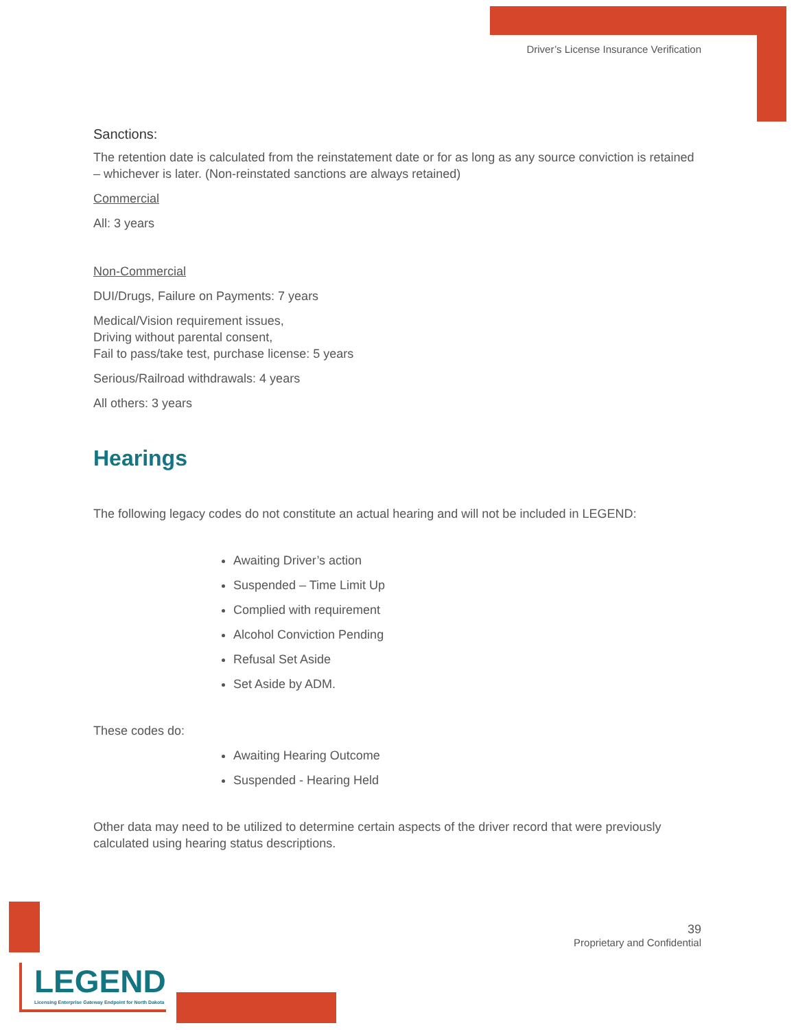Driver’s License Insurance Verification
Sanctions:
The retention date is calculated from the reinstatement date or for as long as any source conviction is retained – whichever is later. (Non-reinstated sanctions are always retained)
Commercial
All: 3 years
Non-Commercial
DUI/Drugs, Failure on Payments: 7 years
Medical/Vision requirement issues,
Driving without parental consent,
Fail to pass/take test, purchase license: 5 years
Serious/Railroad withdrawals: 4 years
All others: 3 years
Hearings
The following legacy codes do not constitute an actual hearing and will not be included in LEGEND:
Awaiting Driver’s action
Suspended – Time Limit Up
Complied with requirement
Alcohol Conviction Pending
Refusal Set Aside
Set Aside by ADM.
These codes do:
Awaiting Hearing Outcome
Suspended - Hearing Held
Other data may need to be utilized to determine certain aspects of the driver record that were previously calculated using hearing status descriptions.
39
Proprietary and Confidential
LEGEND
Licensing Enterprise Gateway Endpoint for North Dakota